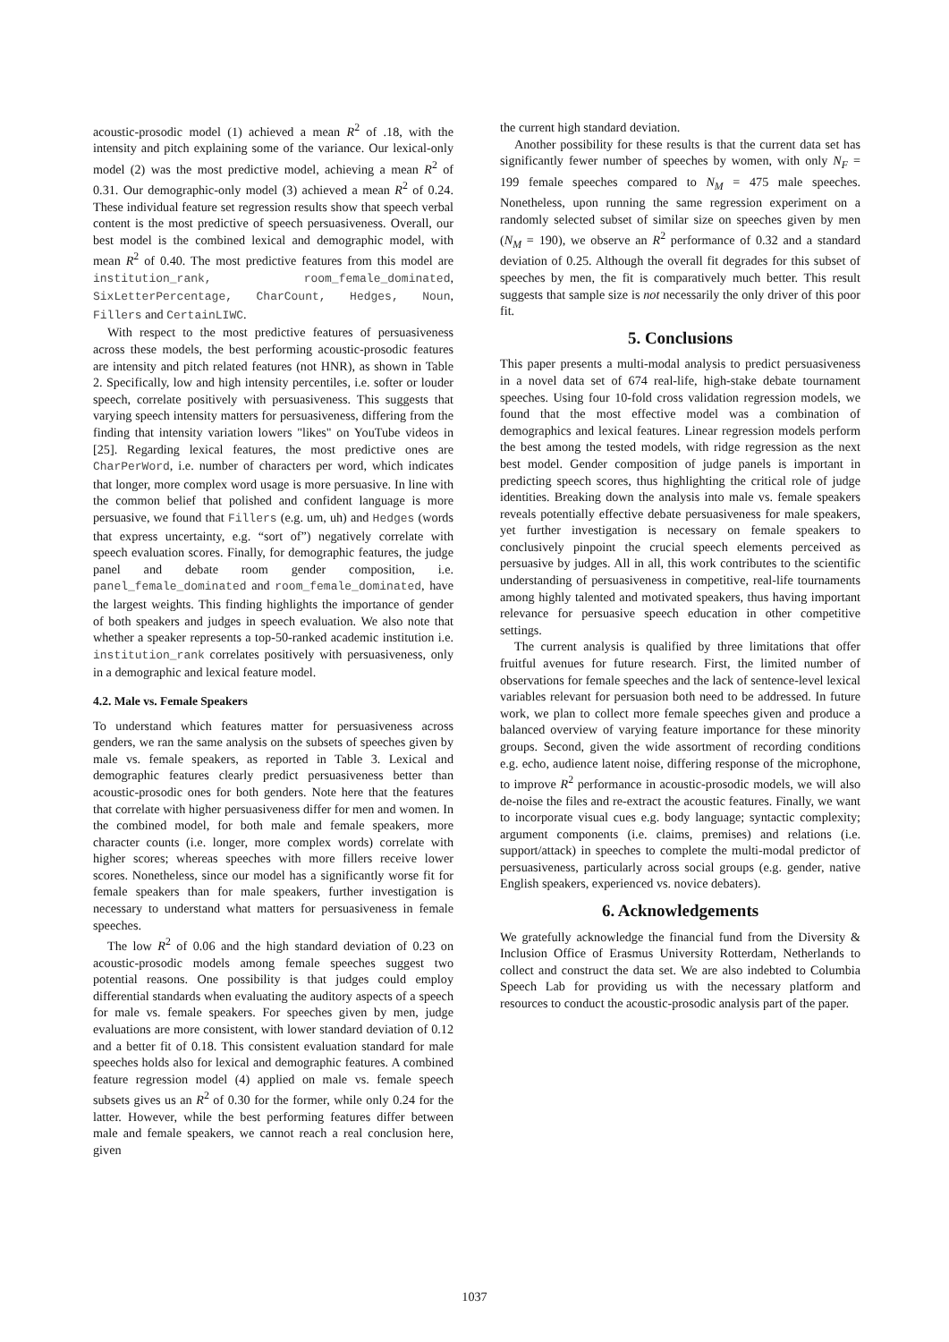acoustic-prosodic model (1) achieved a mean R<sup>2</sup> of .18, with the intensity and pitch explaining some of the variance. Our lexical-only model (2) was the most predictive model, achieving a mean R<sup>2</sup> of 0.31. Our demographic-only model (3) achieved a mean R<sup>2</sup> of 0.24. These individual feature set regression results show that speech verbal content is the most predictive of speech persuasiveness. Overall, our best model is the combined lexical and demographic model, with mean R<sup>2</sup> of 0.40. The most predictive features from this model are institution_rank, room_female_dominated, SixLetterPercentage, CharCount, Hedges, Noun, Fillers and CertainLIWC.
With respect to the most predictive features of persuasiveness across these models, the best performing acoustic-prosodic features are intensity and pitch related features (not HNR), as shown in Table 2. Specifically, low and high intensity percentiles, i.e. softer or louder speech, correlate positively with persuasiveness. This suggests that varying speech intensity matters for persuasiveness, differing from the finding that intensity variation lowers "likes" on YouTube videos in [25]. Regarding lexical features, the most predictive ones are CharPerWord, i.e. number of characters per word, which indicates that longer, more complex word usage is more persuasive. In line with the common belief that polished and confident language is more persuasive, we found that Fillers (e.g. um, uh) and Hedges (words that express uncertainty, e.g. “sort of”) negatively correlate with speech evaluation scores. Finally, for demographic features, the judge panel and debate room gender composition, i.e. panel_female_dominated and room_female_dominated, have the largest weights. This finding highlights the importance of gender of both speakers and judges in speech evaluation. We also note that whether a speaker represents a top-50-ranked academic institution i.e. institution_rank correlates positively with persuasiveness, only in a demographic and lexical feature model.
4.2. Male vs. Female Speakers
To understand which features matter for persuasiveness across genders, we ran the same analysis on the subsets of speeches given by male vs. female speakers, as reported in Table 3. Lexical and demographic features clearly predict persuasiveness better than acoustic-prosodic ones for both genders. Note here that the features that correlate with higher persuasiveness differ for men and women. In the combined model, for both male and female speakers, more character counts (i.e. longer, more complex words) correlate with higher scores; whereas speeches with more fillers receive lower scores. Nonetheless, since our model has a significantly worse fit for female speakers than for male speakers, further investigation is necessary to understand what matters for persuasiveness in female speeches.
The low R<sup>2</sup> of 0.06 and the high standard deviation of 0.23 on acoustic-prosodic models among female speeches suggest two potential reasons. One possibility is that judges could employ differential standards when evaluating the auditory aspects of a speech for male vs. female speakers. For speeches given by men, judge evaluations are more consistent, with lower standard deviation of 0.12 and a better fit of 0.18. This consistent evaluation standard for male speeches holds also for lexical and demographic features. A combined feature regression model (4) applied on male vs. female speech subsets gives us an R<sup>2</sup> of 0.30 for the former, while only 0.24 for the latter. However, while the best performing features differ between male and female speakers, we cannot reach a real conclusion here, given
the current high standard deviation.
Another possibility for these results is that the current data set has significantly fewer number of speeches by women, with only N<sub>F</sub> = 199 female speeches compared to N<sub>M</sub> = 475 male speeches. Nonetheless, upon running the same regression experiment on a randomly selected subset of similar size on speeches given by men (N<sub>M</sub> = 190), we observe an R<sup>2</sup> performance of 0.32 and a standard deviation of 0.25. Although the overall fit degrades for this subset of speeches by men, the fit is comparatively much better. This result suggests that sample size is not necessarily the only driver of this poor fit.
5. Conclusions
This paper presents a multi-modal analysis to predict persuasiveness in a novel data set of 674 real-life, high-stake debate tournament speeches. Using four 10-fold cross validation regression models, we found that the most effective model was a combination of demographics and lexical features. Linear regression models perform the best among the tested models, with ridge regression as the next best model. Gender composition of judge panels is important in predicting speech scores, thus highlighting the critical role of judge identities. Breaking down the analysis into male vs. female speakers reveals potentially effective debate persuasiveness for male speakers, yet further investigation is necessary on female speakers to conclusively pinpoint the crucial speech elements perceived as persuasive by judges. All in all, this work contributes to the scientific understanding of persuasiveness in competitive, real-life tournaments among highly talented and motivated speakers, thus having important relevance for persuasive speech education in other competitive settings.
The current analysis is qualified by three limitations that offer fruitful avenues for future research. First, the limited number of observations for female speeches and the lack of sentence-level lexical variables relevant for persuasion both need to be addressed. In future work, we plan to collect more female speeches given and produce a balanced overview of varying feature importance for these minority groups. Second, given the wide assortment of recording conditions e.g. echo, audience latent noise, differing response of the microphone, to improve R<sup>2</sup> performance in acoustic-prosodic models, we will also de-noise the files and re-extract the acoustic features. Finally, we want to incorporate visual cues e.g. body language; syntactic complexity; argument components (i.e. claims, premises) and relations (i.e. support/attack) in speeches to complete the multi-modal predictor of persuasiveness, particularly across social groups (e.g. gender, native English speakers, experienced vs. novice debaters).
6. Acknowledgements
We gratefully acknowledge the financial fund from the Diversity & Inclusion Office of Erasmus University Rotterdam, Netherlands to collect and construct the data set. We are also indebted to Columbia Speech Lab for providing us with the necessary platform and resources to conduct the acoustic-prosodic analysis part of the paper.
1037